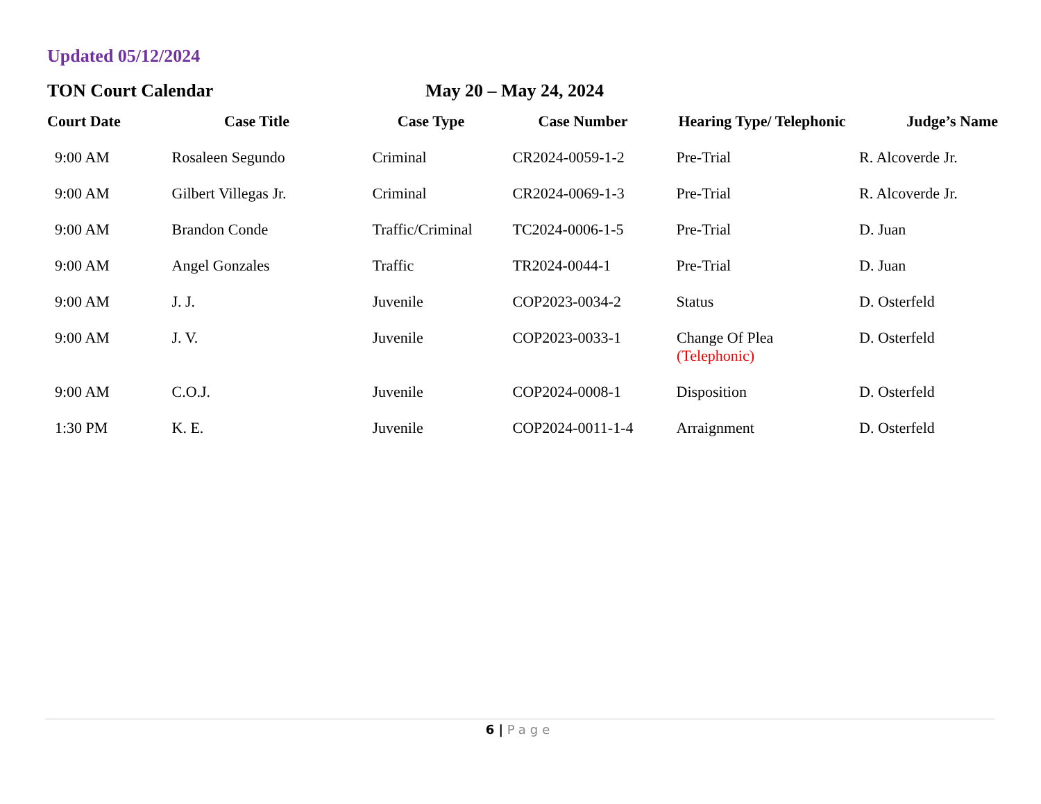Updated 05/12/2024
TON Court Calendar May 20 – May 24, 2024
| Court Date | Case Title | Case Type | Case Number | Hearing Type/ Telephonic | Judge’s Name |
| --- | --- | --- | --- | --- | --- |
| 9:00 AM | Rosaleen Segundo | Criminal | CR2024-0059-1-2 | Pre-Trial | R. Alcoverde Jr. |
| 9:00 AM | Gilbert Villegas Jr. | Criminal | CR2024-0069-1-3 | Pre-Trial | R. Alcoverde Jr. |
| 9:00 AM | Brandon Conde | Traffic/Criminal | TC2024-0006-1-5 | Pre-Trial | D. Juan |
| 9:00 AM | Angel Gonzales | Traffic | TR2024-0044-1 | Pre-Trial | D. Juan |
| 9:00 AM | J. J. | Juvenile | COP2023-0034-2 | Status | D. Osterfeld |
| 9:00 AM | J. V. | Juvenile | COP2023-0033-1 | Change Of Plea (Telephonic) | D. Osterfeld |
| 9:00 AM | C.O.J. | Juvenile | COP2024-0008-1 | Disposition | D. Osterfeld |
| 1:30 PM | K. E. | Juvenile | COP2024-0011-1-4 | Arraignment | D. Osterfeld |
6 | Page